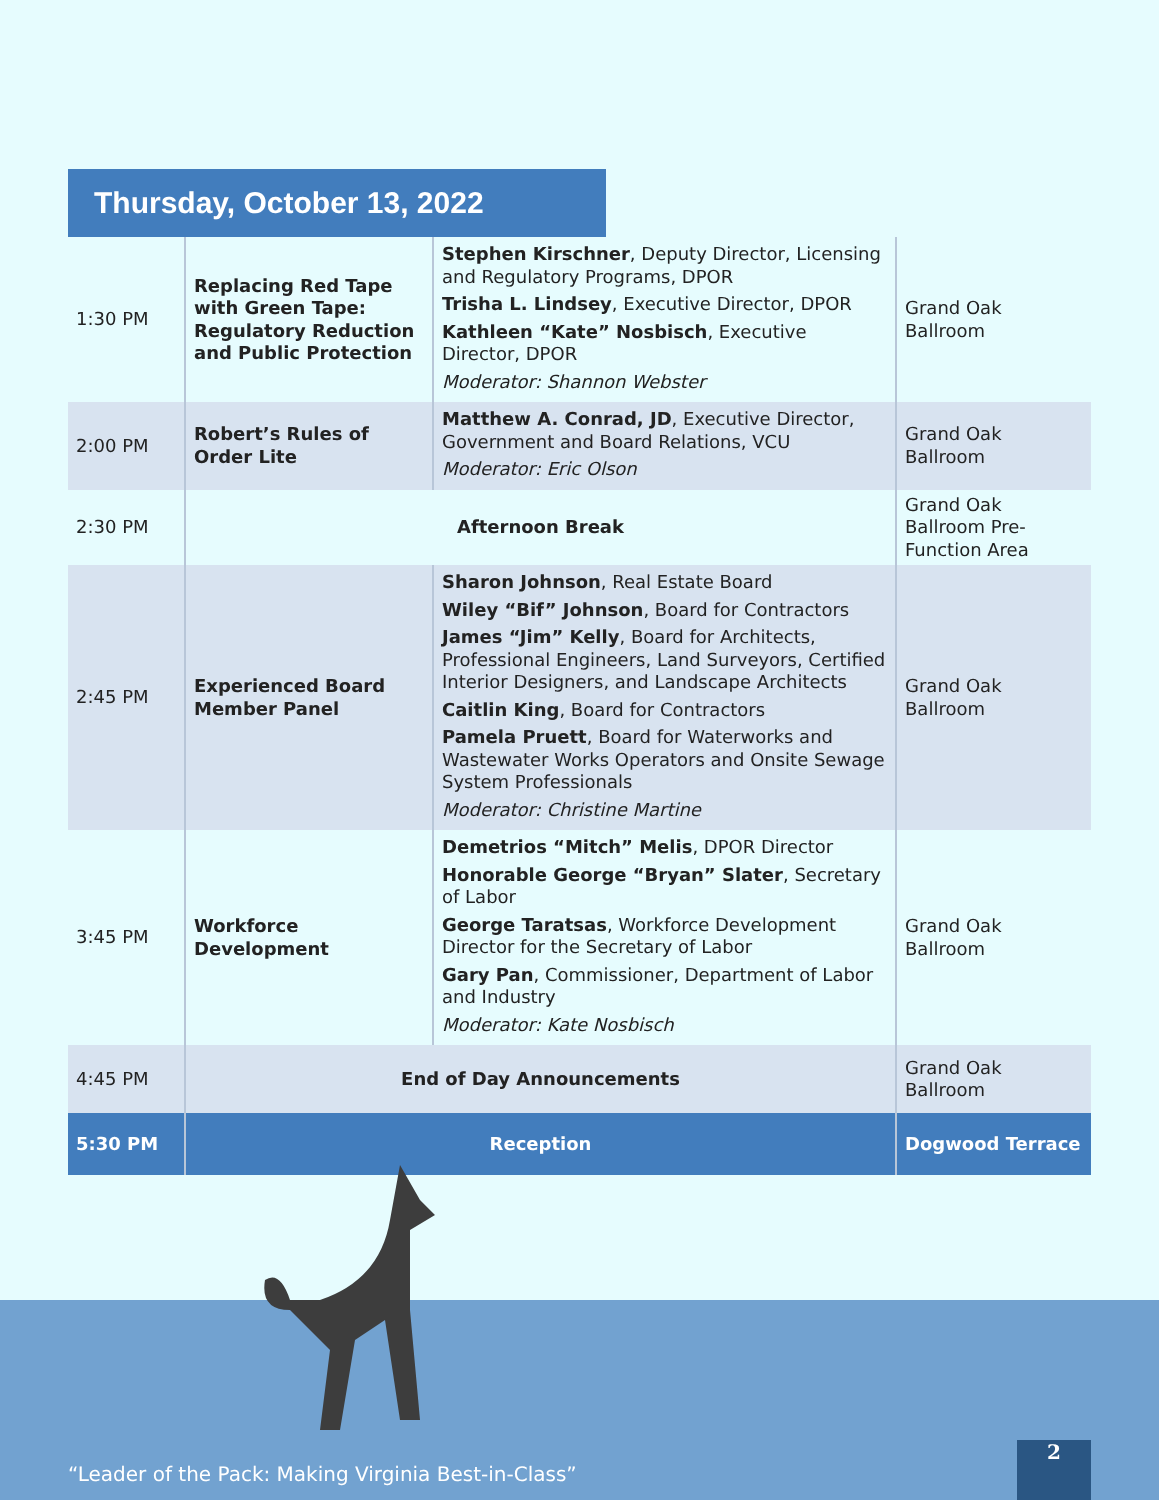Thursday, October 13, 2022
| 1:30 PM | Replacing Red Tape with Green Tape: Regulatory Reduction and Public Protection | Stephen Kirschner , Deputy Director, Licensing and Regulatory Programs, DPOR Trisha L. Lindsey , Executive Director, DPOR Kathleen “Kate” Nosbisch , Executive Director, DPOR Moderator: Shannon Webster | Grand Oak Ballroom |
| 2:00 PM | Robert’s Rules of Order Lite | Matthew A. Conrad, JD , Executive Director, Government and Board Relations, VCU Moderator: Eric Olson | Grand Oak Ballroom |
| 2:30 PM | Afternoon Break | | Grand Oak Ballroom Pre-Function Area |
| 2:45 PM | Experienced Board Member Panel | Sharon Johnson , Real Estate Board Wiley “Bif” Johnson , Board for Contractors James “Jim” Kelly , Board for Architects, Professional Engineers, Land Surveyors, Certified Interior Designers, and Landscape Architects Caitlin King , Board for Contractors Pamela Pruett , Board for Waterworks and Wastewater Works Operators and Onsite Sewage System Professionals Moderator: Christine Martine | Grand Oak Ballroom |
| 3:45 PM | Workforce Development | Demetrios “Mitch” Melis , DPOR Director Honorable George “Bryan” Slater , Secretary of Labor George Taratsas , Workforce Development Director for the Secretary of Labor Gary Pan , Commissioner, Department of Labor and Industry Moderator: Kate Nosbisch | Grand Oak Ballroom |
| 4:45 PM | End of Day Announcements | | Grand Oak Ballroom |
| 5:30 PM | Reception | | Dogwood Terrace |
“Leader of the Pack: Making Virginia Best-in-Class”
2